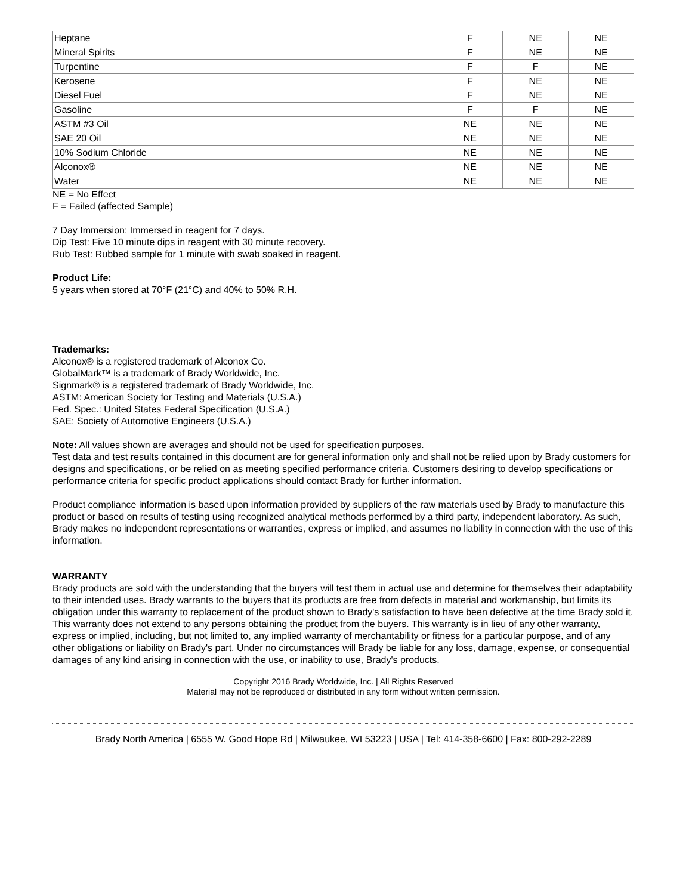| Heptane | F | NE | NE |
| Mineral Spirits | F | NE | NE |
| Turpentine | F | F | NE |
| Kerosene | F | NE | NE |
| Diesel Fuel | F | NE | NE |
| Gasoline | F | F | NE |
| ASTM #3 Oil | NE | NE | NE |
| SAE 20 Oil | NE | NE | NE |
| 10% Sodium Chloride | NE | NE | NE |
| Alconox® | NE | NE | NE |
| Water | NE | NE | NE |
NE = No Effect
F = Failed (affected Sample)
7 Day Immersion: Immersed in reagent for 7 days.
Dip Test: Five 10 minute dips in reagent with 30 minute recovery.
Rub Test: Rubbed sample for 1 minute with swab soaked in reagent.
Product Life:
5 years when stored at 70°F (21°C) and 40% to 50% R.H.
Trademarks:
Alconox® is a registered trademark of Alconox Co.
GlobalMark™ is a trademark of Brady Worldwide, Inc.
Signmark® is a registered trademark of Brady Worldwide, Inc.
ASTM: American Society for Testing and Materials (U.S.A.)
Fed. Spec.: United States Federal Specification (U.S.A.)
SAE: Society of Automotive Engineers (U.S.A.)
Note: All values shown are averages and should not be used for specification purposes.
Test data and test results contained in this document are for general information only and shall not be relied upon by Brady customers for designs and specifications, or be relied on as meeting specified performance criteria. Customers desiring to develop specifications or performance criteria for specific product applications should contact Brady for further information.
Product compliance information is based upon information provided by suppliers of the raw materials used by Brady to manufacture this product or based on results of testing using recognized analytical methods performed by a third party, independent laboratory. As such, Brady makes no independent representations or warranties, express or implied, and assumes no liability in connection with the use of this information.
WARRANTY
Brady products are sold with the understanding that the buyers will test them in actual use and determine for themselves their adaptability to their intended uses. Brady warrants to the buyers that its products are free from defects in material and workmanship, but limits its obligation under this warranty to replacement of the product shown to Brady's satisfaction to have been defective at the time Brady sold it. This warranty does not extend to any persons obtaining the product from the buyers. This warranty is in lieu of any other warranty, express or implied, including, but not limited to, any implied warranty of merchantability or fitness for a particular purpose, and of any other obligations or liability on Brady's part. Under no circumstances will Brady be liable for any loss, damage, expense, or consequential damages of any kind arising in connection with the use, or inability to use, Brady's products.
Copyright 2016 Brady Worldwide, Inc. | All Rights Reserved
Material may not be reproduced or distributed in any form without written permission.
Brady North America | 6555 W. Good Hope Rd | Milwaukee, WI 53223 | USA | Tel: 414-358-6600 | Fax: 800-292-2289